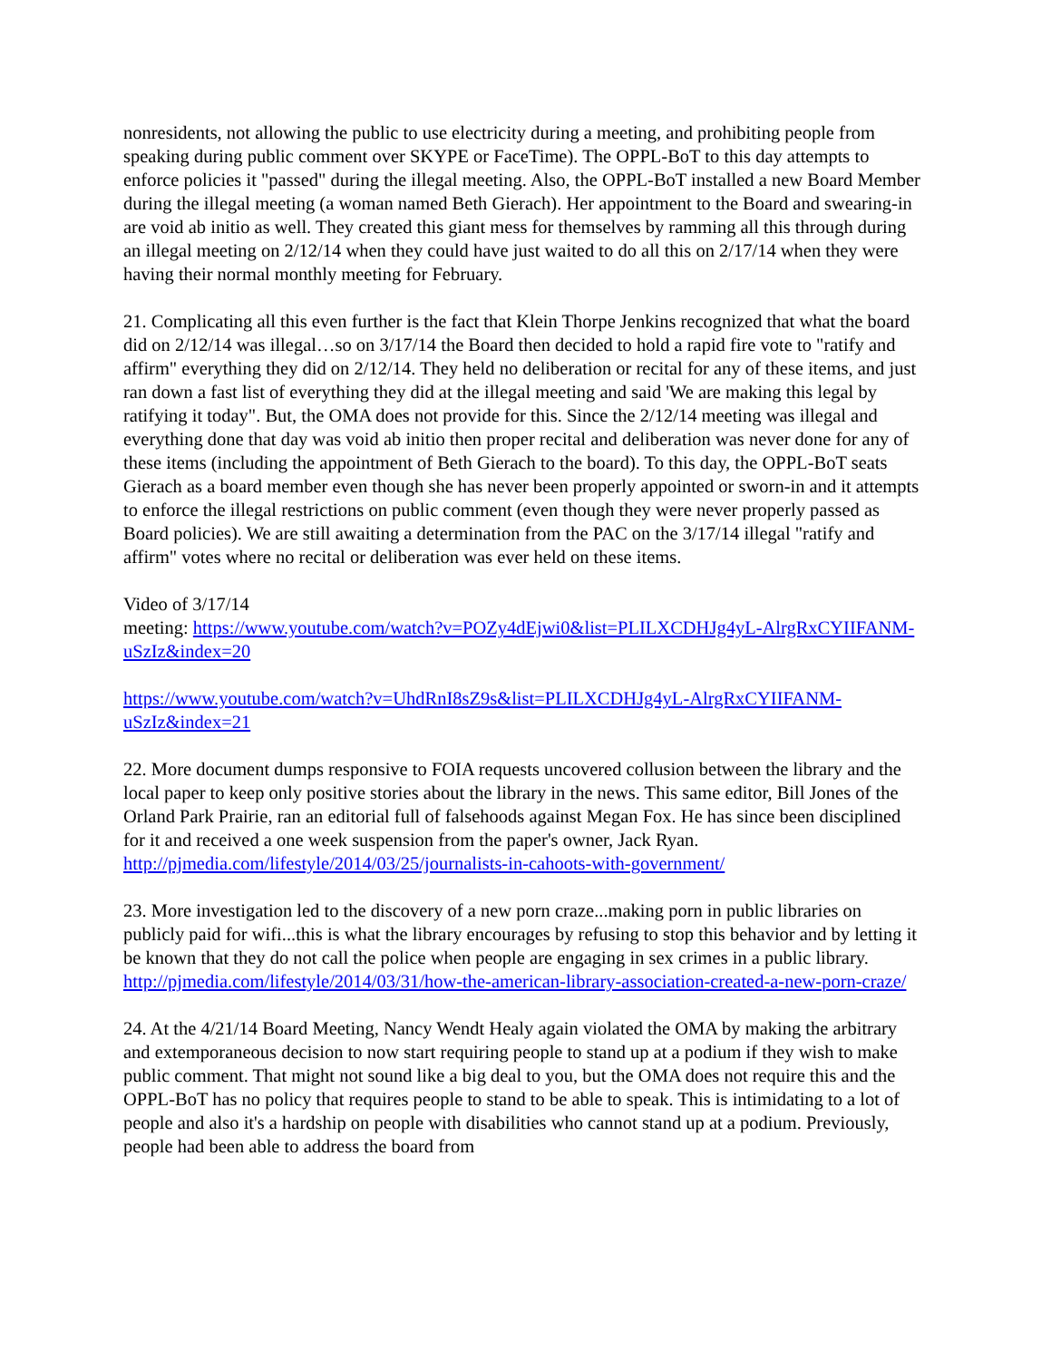nonresidents, not allowing the public to use electricity during a meeting, and prohibiting people from speaking during public comment over SKYPE or FaceTime). The OPPL-BoT to this day attempts to enforce policies it "passed" during the illegal meeting. Also, the OPPL-BoT installed a new Board Member during the illegal meeting (a woman named Beth Gierach). Her appointment to the Board and swearing-in are void ab initio as well. They created this giant mess for themselves by ramming all this through during an illegal meeting on 2/12/14 when they could have just waited to do all this on 2/17/14 when they were having their normal monthly meeting for February.
21. Complicating all this even further is the fact that Klein Thorpe Jenkins recognized that what the board did on 2/12/14 was illegal…so on 3/17/14 the Board then decided to hold a rapid fire vote to "ratify and affirm" everything they did on 2/12/14. They held no deliberation or recital for any of these items, and just ran down a fast list of everything they did at the illegal meeting and said 'We are making this legal by ratifying it today". But, the OMA does not provide for this. Since the 2/12/14 meeting was illegal and everything done that day was void ab initio then proper recital and deliberation was never done for any of these items (including the appointment of Beth Gierach to the board). To this day, the OPPL-BoT seats Gierach as a board member even though she has never been properly appointed or sworn-in and it attempts to enforce the illegal restrictions on public comment (even though they were never properly passed as Board policies). We are still awaiting a determination from the PAC on the 3/17/14 illegal "ratify and affirm" votes where no recital or deliberation was ever held on these items.
Video of 3/17/14
meeting: https://www.youtube.com/watch?v=POZy4dEjwi0&list=PLILXCDHJg4yL-AlrgRxCYIIFANM-uSzIz&index=20
https://www.youtube.com/watch?v=UhdRnI8sZ9s&list=PLILXCDHJg4yL-AlrgRxCYIIFANM-uSzIz&index=21
22. More document dumps responsive to FOIA requests uncovered collusion between the library and the local paper to keep only positive stories about the library in the news. This same editor, Bill Jones of the Orland Park Prairie, ran an editorial full of falsehoods against Megan Fox. He has since been disciplined for it and received a one week suspension from the paper's owner, Jack Ryan. http://pjmedia.com/lifestyle/2014/03/25/journalists-in-cahoots-with-government/
23. More investigation led to the discovery of a new porn craze...making porn in public libraries on publicly paid for wifi...this is what the library encourages by refusing to stop this behavior and by letting it be known that they do not call the police when people are engaging in sex crimes in a public library. http://pjmedia.com/lifestyle/2014/03/31/how-the-american-library-association-created-a-new-porn-craze/
24. At the 4/21/14 Board Meeting, Nancy Wendt Healy again violated the OMA by making the arbitrary and extemporaneous decision to now start requiring people to stand up at a podium if they wish to make public comment. That might not sound like a big deal to you, but the OMA does not require this and the OPPL-BoT has no policy that requires people to stand to be able to speak. This is intimidating to a lot of people and also it's a hardship on people with disabilities who cannot stand up at a podium. Previously, people had been able to address the board from